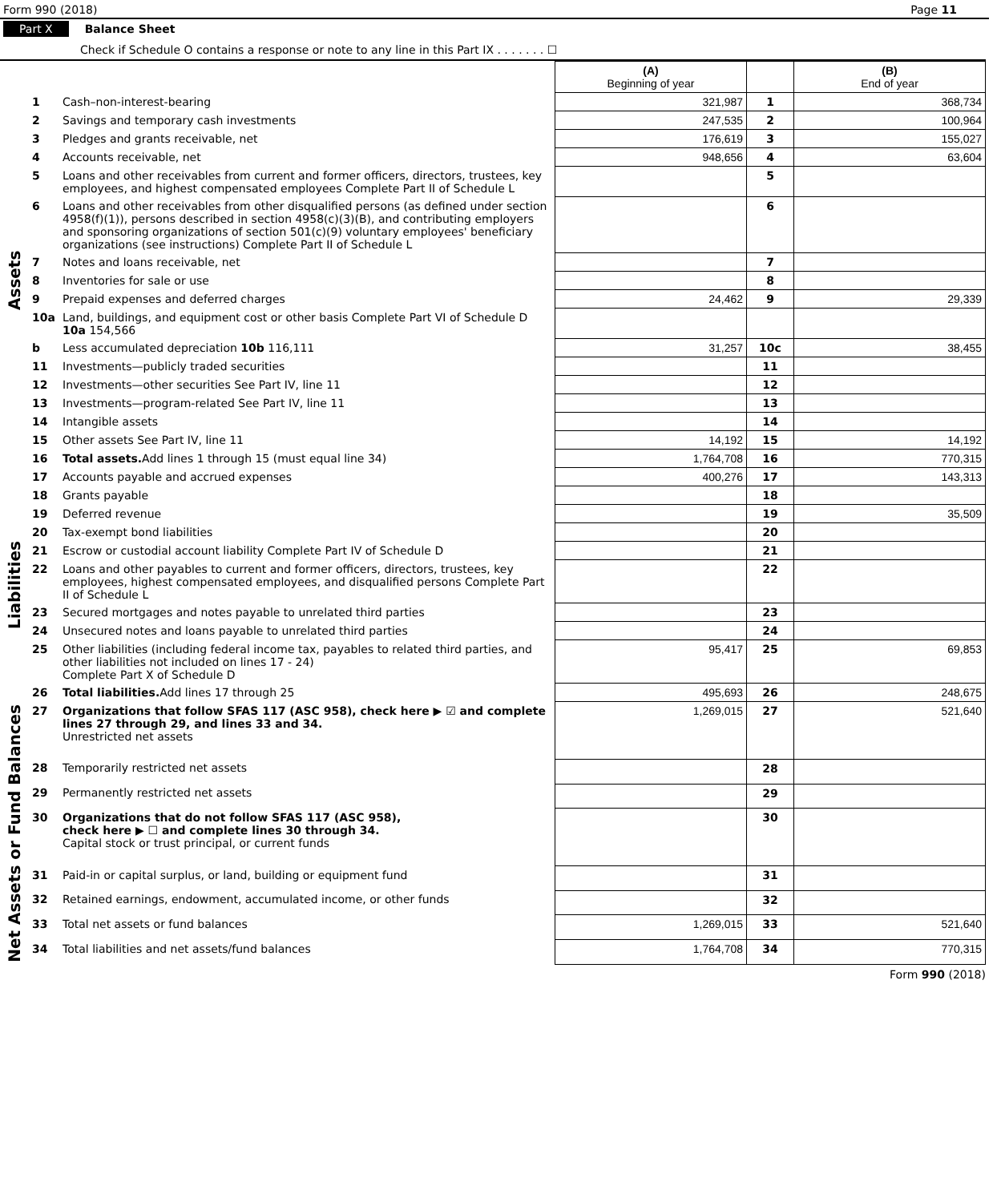Form 990 (2018) Page 11
Part X Balance Sheet
Check if Schedule O contains a response or note to any line in this Part IX . . . . . . . ☐
| | | | (A) Beginning of year | | (B) End of year |
| --- | --- | --- | --- | --- | --- |
| Assets | 1 | Cash–non-interest-bearing | 321,987 | 1 | 368,734 |
| | 2 | Savings and temporary cash investments | 247,535 | 2 | 100,964 |
| | 3 | Pledges and grants receivable, net | 176,619 | 3 | 155,027 |
| | 4 | Accounts receivable, net | 948,656 | 4 | 63,604 |
| | 5 | Loans and other receivables from current and former officers, directors, trustees, key employees, and highest compensated employees Complete Part II of Schedule L | | 5 | |
| | 6 | Loans and other receivables from other disqualified persons (as defined under section 4958(f)(1)), persons described in section 4958(c)(3)(B), and contributing employers and sponsoring organizations of section 501(c)(9) voluntary employees' beneficiary organizations (see instructions) Complete Part II of Schedule L | | 6 | |
| | 7 | Notes and loans receivable, net | | 7 | |
| | 8 | Inventories for sale or use | | 8 | |
| | 9 | Prepaid expenses and deferred charges | 24,462 | 9 | 29,339 |
| | 10a | Land, buildings, and equipment cost or other basis Complete Part VI of Schedule D 10a 154,566 | | | |
| | b | Less accumulated depreciation 10b 116,111 | 31,257 | 10c | 38,455 |
| | 11 | Investments—publicly traded securities | | 11 | |
| | 12 | Investments—other securities See Part IV, line 11 | | 12 | |
| | 13 | Investments—program-related See Part IV, line 11 | | 13 | |
| | 14 | Intangible assets | | 14 | |
| | 15 | Other assets See Part IV, line 11 | 14,192 | 15 | 14,192 |
| | 16 | Total assets. Add lines 1 through 15 (must equal line 34) | 1,764,708 | 16 | 770,315 |
| Liabilities | 17 | Accounts payable and accrued expenses | 400,276 | 17 | 143,313 |
| | 18 | Grants payable | | 18 | |
| | 19 | Deferred revenue | | 19 | 35,509 |
| | 20 | Tax-exempt bond liabilities | | 20 | |
| | 21 | Escrow or custodial account liability Complete Part IV of Schedule D | | 21 | |
| | 22 | Loans and other payables to current and former officers, directors, trustees, key employees, highest compensated employees, and disqualified persons Complete Part II of Schedule L | | 22 | |
| | 23 | Secured mortgages and notes payable to unrelated third parties | | 23 | |
| | 24 | Unsecured notes and loans payable to unrelated third parties | | 24 | |
| | 25 | Other liabilities (including federal income tax, payables to related third parties, and other liabilities not included on lines 17 - 24) Complete Part X of Schedule D | 95,417 | 25 | 69,853 |
| | 26 | Total liabilities. Add lines 17 through 25 | 495,693 | 26 | 248,675 |
| Net Assets or Fund Balances | 27 | Organizations that follow SFAS 117 (ASC 958), check here ▶ ☑ and complete lines 27 through 29, and lines 33 and 34. Unrestricted net assets | 1,269,015 | 27 | 521,640 |
| | 28 | Temporarily restricted net assets | | 28 | |
| | 29 | Permanently restricted net assets | | 29 | |
| | 30 | Organizations that do not follow SFAS 117 (ASC 958), check here ▶ ☐ and complete lines 30 through 34. Capital stock or trust principal, or current funds | | 30 | |
| | 31 | Paid-in or capital surplus, or land, building or equipment fund | | 31 | |
| | 32 | Retained earnings, endowment, accumulated income, or other funds | | 32 | |
| | 33 | Total net assets or fund balances | 1,269,015 | 33 | 521,640 |
| | 34 | Total liabilities and net assets/fund balances | 1,764,708 | 34 | 770,315 |
Form 990 (2018)